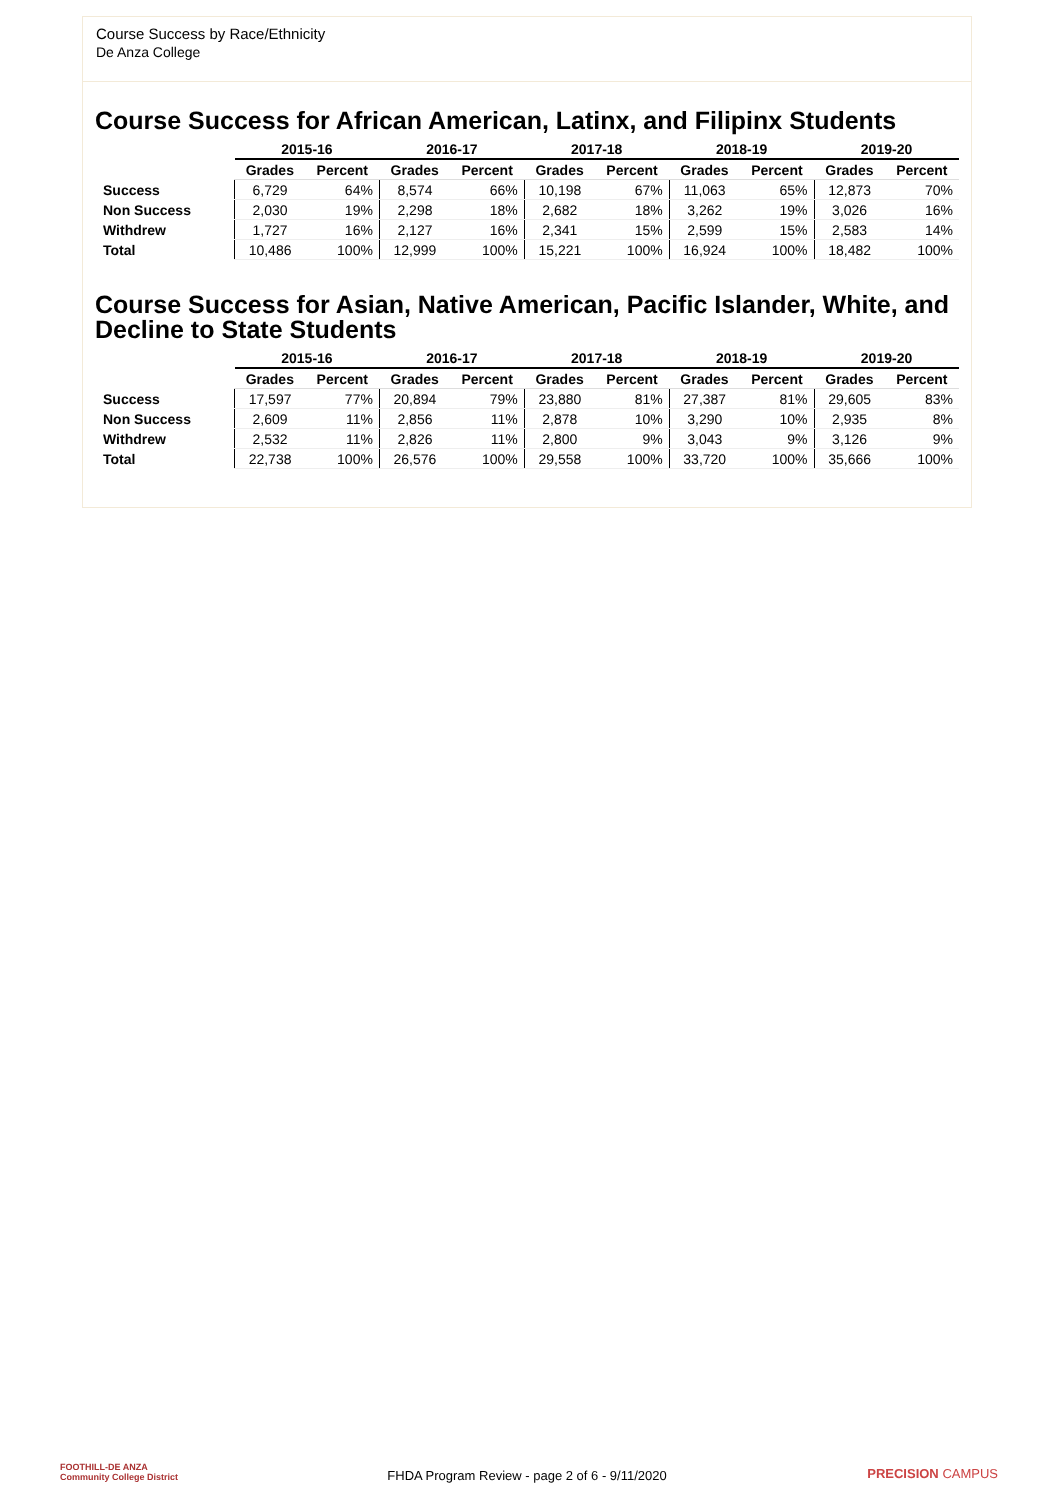Course Success by Race/Ethnicity
De Anza College
Course Success for African American, Latinx, and Filipinx Students
| | 2015-16 | | 2016-17 | | 2017-18 | | 2018-19 | | 2019-20 | |
| --- | --- | --- | --- | --- | --- | --- | --- | --- | --- | --- |
| | Grades | Percent | Grades | Percent | Grades | Percent | Grades | Percent | Grades | Percent |
| Success | 6,729 | 64% | 8,574 | 66% | 10,198 | 67% | 11,063 | 65% | 12,873 | 70% |
| Non Success | 2,030 | 19% | 2,298 | 18% | 2,682 | 18% | 3,262 | 19% | 3,026 | 16% |
| Withdrew | 1,727 | 16% | 2,127 | 16% | 2,341 | 15% | 2,599 | 15% | 2,583 | 14% |
| Total | 10,486 | 100% | 12,999 | 100% | 15,221 | 100% | 16,924 | 100% | 18,482 | 100% |
Course Success for Asian, Native American, Pacific Islander, White, and Decline to State Students
| | 2015-16 | | 2016-17 | | 2017-18 | | 2018-19 | | 2019-20 | |
| --- | --- | --- | --- | --- | --- | --- | --- | --- | --- | --- |
| | Grades | Percent | Grades | Percent | Grades | Percent | Grades | Percent | Grades | Percent |
| Success | 17,597 | 77% | 20,894 | 79% | 23,880 | 81% | 27,387 | 81% | 29,605 | 83% |
| Non Success | 2,609 | 11% | 2,856 | 11% | 2,878 | 10% | 3,290 | 10% | 2,935 | 8% |
| Withdrew | 2,532 | 11% | 2,826 | 11% | 2,800 | 9% | 3,043 | 9% | 3,126 | 9% |
| Total | 22,738 | 100% | 26,576 | 100% | 29,558 | 100% | 33,720 | 100% | 35,666 | 100% |
FOOTHILL-DE ANZA
Community College District
FHDA Program Review - page 2 of 6 - 9/11/2020 PRECISION CAMPUS